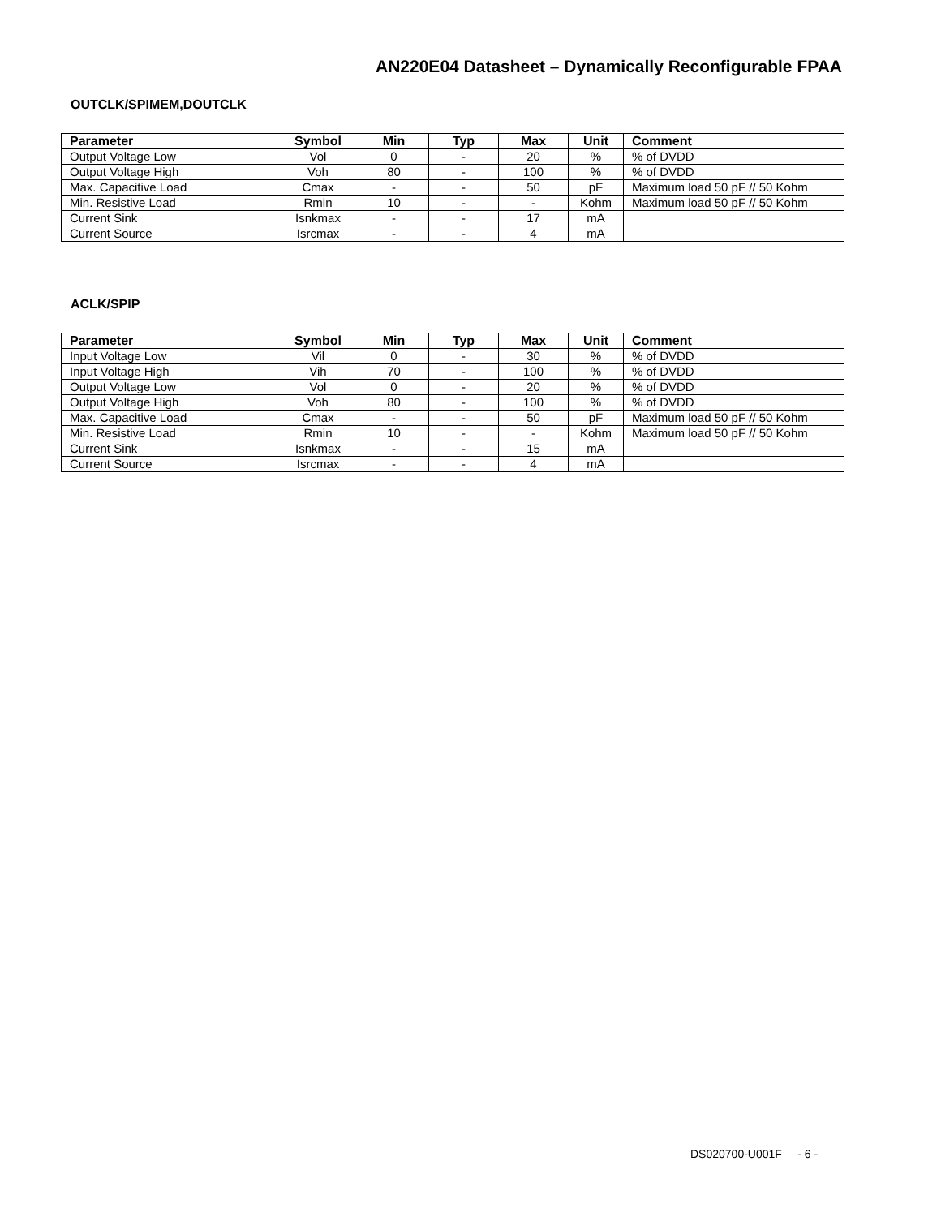AN220E04 Datasheet – Dynamically Reconfigurable FPAA
OUTCLK/SPIMEM,DOUTCLK
| Parameter | Symbol | Min | Typ | Max | Unit | Comment |
| --- | --- | --- | --- | --- | --- | --- |
| Output Voltage Low | Vol | 0 | - | 20 | % | % of DVDD |
| Output Voltage High | Voh | 80 | - | 100 | % | % of DVDD |
| Max. Capacitive Load | Cmax | - | - | 50 | pF | Maximum load 50 pF // 50 Kohm |
| Min. Resistive Load | Rmin | 10 | - | - | Kohm | Maximum load 50 pF // 50 Kohm |
| Current Sink | Isnkmax | - | - | 17 | mA | |
| Current Source | Isrcmax | - | - | 4 | mA | |
ACLK/SPIP
| Parameter | Symbol | Min | Typ | Max | Unit | Comment |
| --- | --- | --- | --- | --- | --- | --- |
| Input Voltage Low | Vil | 0 | - | 30 | % | % of DVDD |
| Input Voltage High | Vih | 70 | - | 100 | % | % of DVDD |
| Output Voltage Low | Vol | 0 | - | 20 | % | % of DVDD |
| Output Voltage High | Voh | 80 | - | 100 | % | % of DVDD |
| Max. Capacitive Load | Cmax | - | - | 50 | pF | Maximum load 50 pF // 50 Kohm |
| Min. Resistive Load | Rmin | 10 | - | - | Kohm | Maximum load 50 pF // 50 Kohm |
| Current Sink | Isnkmax | - | - | 15 | mA | |
| Current Source | Isrcmax | - | - | 4 | mA | |
DS020700-U001F - 6 -